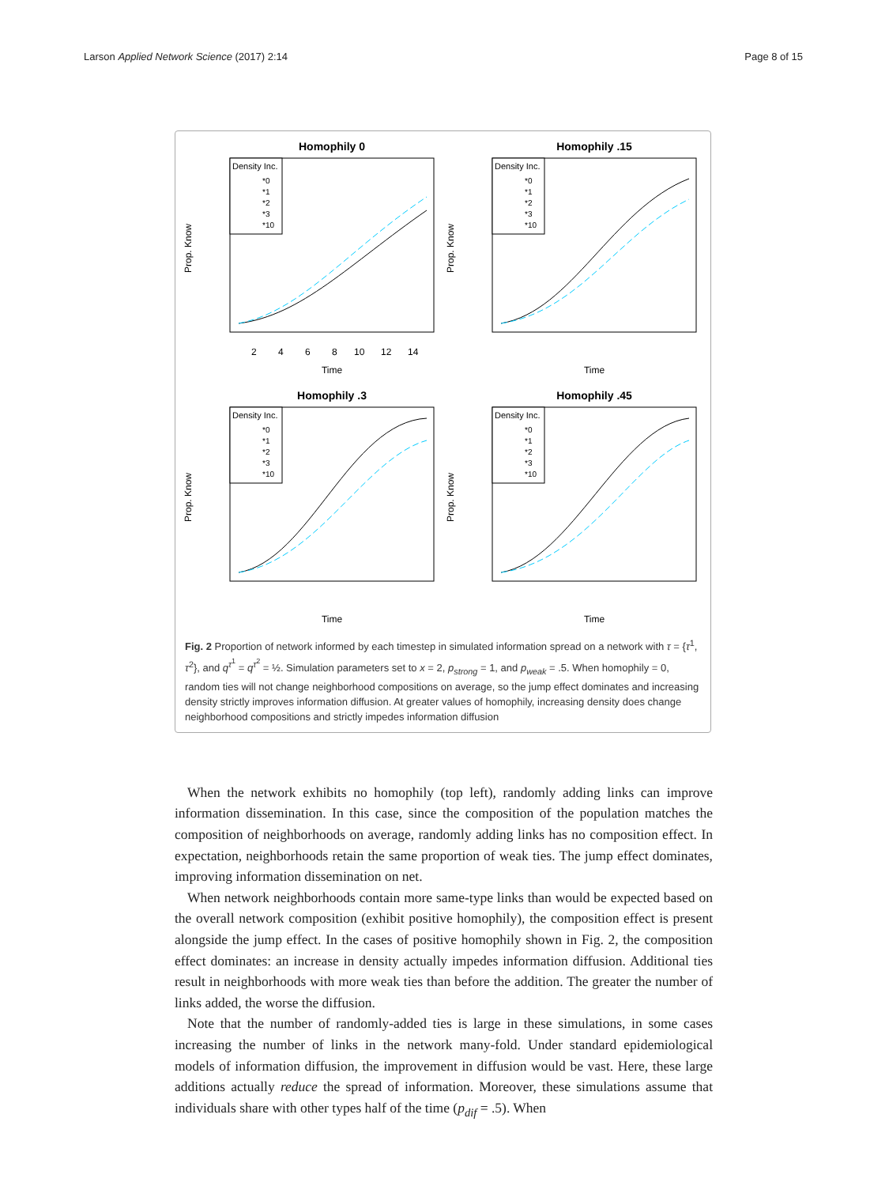Larson Applied Network Science (2017) 2:14 Page 8 of 15
Homophily 0
Prop. Know
Time
2
4
6
8
10
12
14
Density Inc.
*0
*1
*2
*3
*10
Homophily .15
Prop. Know
Time
Density Inc.
*0
*1
*2
*3
*10
Homophily .3
Prop. Know
Time
Density Inc.
*0
*1
*2
*3
*10
Homophily .45
Prop. Know
Time
Density Inc.
*0
*1
*2
*3
*10
Fig. 2 Proportion of network informed by each timestep in simulated information spread on a network with τ = {τ<sup>1</sup>, τ<sup>2</sup>}, and q<sup>τ<sup>1</sup></sup> = q<sup>τ<sup>2</sup></sup> = ½. Simulation parameters set to x = 2, p<sub>strong</sub> = 1, and p<sub>weak</sub> = .5. When homophily = 0, random ties will not change neighborhood compositions on average, so the jump effect dominates and increasing density strictly improves information diffusion. At greater values of homophily, increasing density does change neighborhood compositions and strictly impedes information diffusion
When the network exhibits no homophily (top left), randomly adding links can improve information dissemination. In this case, since the composition of the population matches the composition of neighborhoods on average, randomly adding links has no composition effect. In expectation, neighborhoods retain the same proportion of weak ties. The jump effect dominates, improving information dissemination on net.
When network neighborhoods contain more same-type links than would be expected based on the overall network composition (exhibit positive homophily), the composition effect is present alongside the jump effect. In the cases of positive homophily shown in Fig. 2, the composition effect dominates: an increase in density actually impedes information diffusion. Additional ties result in neighborhoods with more weak ties than before the addition. The greater the number of links added, the worse the diffusion.
Note that the number of randomly-added ties is large in these simulations, in some cases increasing the number of links in the network many-fold. Under standard epidemiological models of information diffusion, the improvement in diffusion would be vast. Here, these large additions actually reduce the spread of information. Moreover, these simulations assume that individuals share with other types half of the time (p<sub>dif</sub> = .5). When